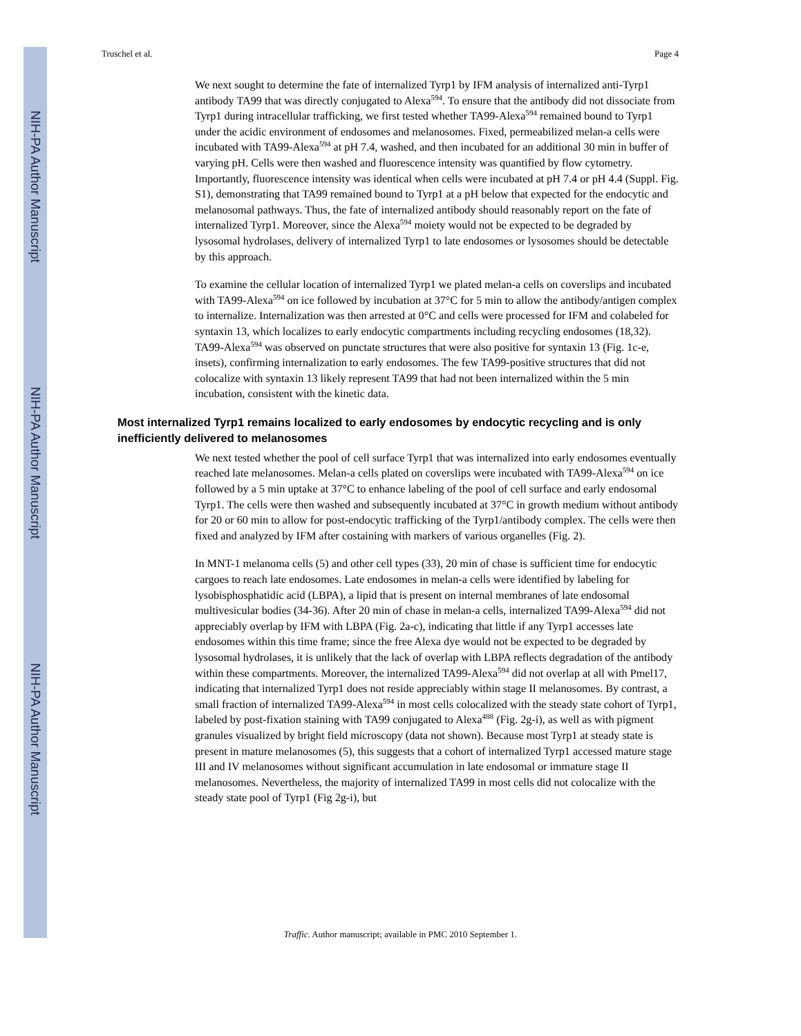NIH-PA Author Manuscript
NIH-PA Author Manuscript
NIH-PA Author Manuscript
Truschel et al. Page 4
We next sought to determine the fate of internalized Tyrp1 by IFM analysis of internalized anti-Tyrp1 antibody TA99 that was directly conjugated to Alexa<sup>594</sup>. To ensure that the antibody did not dissociate from Tyrp1 during intracellular trafficking, we first tested whether TA99-Alexa<sup>594</sup> remained bound to Tyrp1 under the acidic environment of endosomes and melanosomes. Fixed, permeabilized melan-a cells were incubated with TA99-Alexa<sup>594</sup> at pH 7.4, washed, and then incubated for an additional 30 min in buffer of varying pH. Cells were then washed and fluorescence intensity was quantified by flow cytometry. Importantly, fluorescence intensity was identical when cells were incubated at pH 7.4 or pH 4.4 (Suppl. Fig. S1), demonstrating that TA99 remained bound to Tyrp1 at a pH below that expected for the endocytic and melanosomal pathways. Thus, the fate of internalized antibody should reasonably report on the fate of internalized Tyrp1. Moreover, since the Alexa<sup>594</sup> moiety would not be expected to be degraded by lysosomal hydrolases, delivery of internalized Tyrp1 to late endosomes or lysosomes should be detectable by this approach.
To examine the cellular location of internalized Tyrp1 we plated melan-a cells on coverslips and incubated with TA99-Alexa<sup>594</sup> on ice followed by incubation at 37°C for 5 min to allow the antibody/antigen complex to internalize. Internalization was then arrested at 0°C and cells were processed for IFM and colabeled for syntaxin 13, which localizes to early endocytic compartments including recycling endosomes (18,32). TA99-Alexa<sup>594</sup> was observed on punctate structures that were also positive for syntaxin 13 (Fig. 1c-e, insets), confirming internalization to early endosomes. The few TA99-positive structures that did not colocalize with syntaxin 13 likely represent TA99 that had not been internalized within the 5 min incubation, consistent with the kinetic data.
Most internalized Tyrp1 remains localized to early endosomes by endocytic recycling and is only inefficiently delivered to melanosomes
We next tested whether the pool of cell surface Tyrp1 that was internalized into early endosomes eventually reached late melanosomes. Melan-a cells plated on coverslips were incubated with TA99-Alexa<sup>594</sup> on ice followed by a 5 min uptake at 37°C to enhance labeling of the pool of cell surface and early endosomal Tyrp1. The cells were then washed and subsequently incubated at 37°C in growth medium without antibody for 20 or 60 min to allow for post-endocytic trafficking of the Tyrp1/antibody complex. The cells were then fixed and analyzed by IFM after costaining with markers of various organelles (Fig. 2).
In MNT-1 melanoma cells (5) and other cell types (33), 20 min of chase is sufficient time for endocytic cargoes to reach late endosomes. Late endosomes in melan-a cells were identified by labeling for lysobisphosphatidic acid (LBPA), a lipid that is present on internal membranes of late endosomal multivesicular bodies (34-36). After 20 min of chase in melan-a cells, internalized TA99-Alexa<sup>594</sup> did not appreciably overlap by IFM with LBPA (Fig. 2a-c), indicating that little if any Tyrp1 accesses late endosomes within this time frame; since the free Alexa dye would not be expected to be degraded by lysosomal hydrolases, it is unlikely that the lack of overlap with LBPA reflects degradation of the antibody within these compartments. Moreover, the internalized TA99-Alexa<sup>594</sup> did not overlap at all with Pmel17, indicating that internalized Tyrp1 does not reside appreciably within stage II melanosomes. By contrast, a small fraction of internalized TA99-Alexa<sup>594</sup> in most cells colocalized with the steady state cohort of Tyrp1, labeled by post-fixation staining with TA99 conjugated to Alexa<sup>488</sup> (Fig. 2g-i), as well as with pigment granules visualized by bright field microscopy (data not shown). Because most Tyrp1 at steady state is present in mature melanosomes (5), this suggests that a cohort of internalized Tyrp1 accessed mature stage III and IV melanosomes without significant accumulation in late endosomal or immature stage II melanosomes. Nevertheless, the majority of internalized TA99 in most cells did not colocalize with the steady state pool of Tyrp1 (Fig 2g-i), but
Traffic. Author manuscript; available in PMC 2010 September 1.